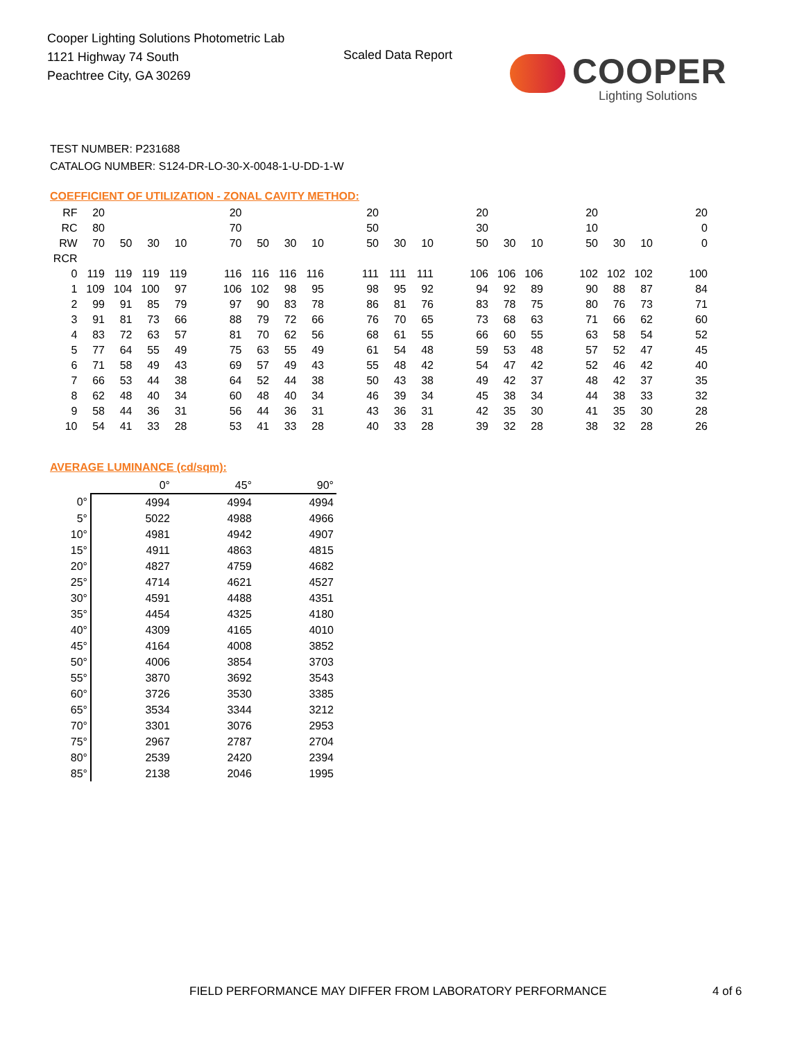Cooper Lighting Solutions Photometric Lab
1121 Highway 74 South
Peachtree City, GA 30269
Scaled Data Report
COOPER
Lighting Solutions
TEST NUMBER: P231688
CATALOG NUMBER: S124-DR-LO-30-X-0048-1-U-DD-1-W
COEFFICIENT OF UTILIZATION - ZONAL CAVITY METHOD:
| RF | 20 | | | | | 20 | | | | | 20 | | | | 20 | | | | 20 | | | | 20 |
| RC | 80 | | | | | 70 | | | | | 50 | | | | 30 | | | | 10 | | | | 0 |
| RW | 70 | 50 | 30 | 10 | | 70 | 50 | 30 | 10 | | 50 | 30 | 10 | | 50 | 30 | 10 | | 50 | 30 | 10 | | 0 |
| RCR | | | | | | | | | | | | | | | | | | | | | | | |
| 0 | 119 | 119 | 119 | 119 | | 116 | 116 | 116 | 116 | | 111 | 111 | 111 | | 106 | 106 | 106 | | 102 | 102 | 102 | | 100 |
| 1 | 109 | 104 | 100 | 97 | | 106 | 102 | 98 | 95 | | 98 | 95 | 92 | | 94 | 92 | 89 | | 90 | 88 | 87 | | 84 |
| 2 | 99 | 91 | 85 | 79 | | 97 | 90 | 83 | 78 | | 86 | 81 | 76 | | 83 | 78 | 75 | | 80 | 76 | 73 | | 71 |
| 3 | 91 | 81 | 73 | 66 | | 88 | 79 | 72 | 66 | | 76 | 70 | 65 | | 73 | 68 | 63 | | 71 | 66 | 62 | | 60 |
| 4 | 83 | 72 | 63 | 57 | | 81 | 70 | 62 | 56 | | 68 | 61 | 55 | | 66 | 60 | 55 | | 63 | 58 | 54 | | 52 |
| 5 | 77 | 64 | 55 | 49 | | 75 | 63 | 55 | 49 | | 61 | 54 | 48 | | 59 | 53 | 48 | | 57 | 52 | 47 | | 45 |
| 6 | 71 | 58 | 49 | 43 | | 69 | 57 | 49 | 43 | | 55 | 48 | 42 | | 54 | 47 | 42 | | 52 | 46 | 42 | | 40 |
| 7 | 66 | 53 | 44 | 38 | | 64 | 52 | 44 | 38 | | 50 | 43 | 38 | | 49 | 42 | 37 | | 48 | 42 | 37 | | 35 |
| 8 | 62 | 48 | 40 | 34 | | 60 | 48 | 40 | 34 | | 46 | 39 | 34 | | 45 | 38 | 34 | | 44 | 38 | 33 | | 32 |
| 9 | 58 | 44 | 36 | 31 | | 56 | 44 | 36 | 31 | | 43 | 36 | 31 | | 42 | 35 | 30 | | 41 | 35 | 30 | | 28 |
| 10 | 54 | 41 | 33 | 28 | | 53 | 41 | 33 | 28 | | 40 | 33 | 28 | | 39 | 32 | 28 | | 38 | 32 | 28 | | 26 |
AVERAGE LUMINANCE (cd/sqm):
| | 0° | 45° | 90° |
| 0° | 4994 | 4994 | 4994 |
| 5° | 5022 | 4988 | 4966 |
| 10° | 4981 | 4942 | 4907 |
| 15° | 4911 | 4863 | 4815 |
| 20° | 4827 | 4759 | 4682 |
| 25° | 4714 | 4621 | 4527 |
| 30° | 4591 | 4488 | 4351 |
| 35° | 4454 | 4325 | 4180 |
| 40° | 4309 | 4165 | 4010 |
| 45° | 4164 | 4008 | 3852 |
| 50° | 4006 | 3854 | 3703 |
| 55° | 3870 | 3692 | 3543 |
| 60° | 3726 | 3530 | 3385 |
| 65° | 3534 | 3344 | 3212 |
| 70° | 3301 | 3076 | 2953 |
| 75° | 2967 | 2787 | 2704 |
| 80° | 2539 | 2420 | 2394 |
| 85° | 2138 | 2046 | 1995 |
FIELD PERFORMANCE MAY DIFFER FROM LABORATORY PERFORMANCE
4 of 6